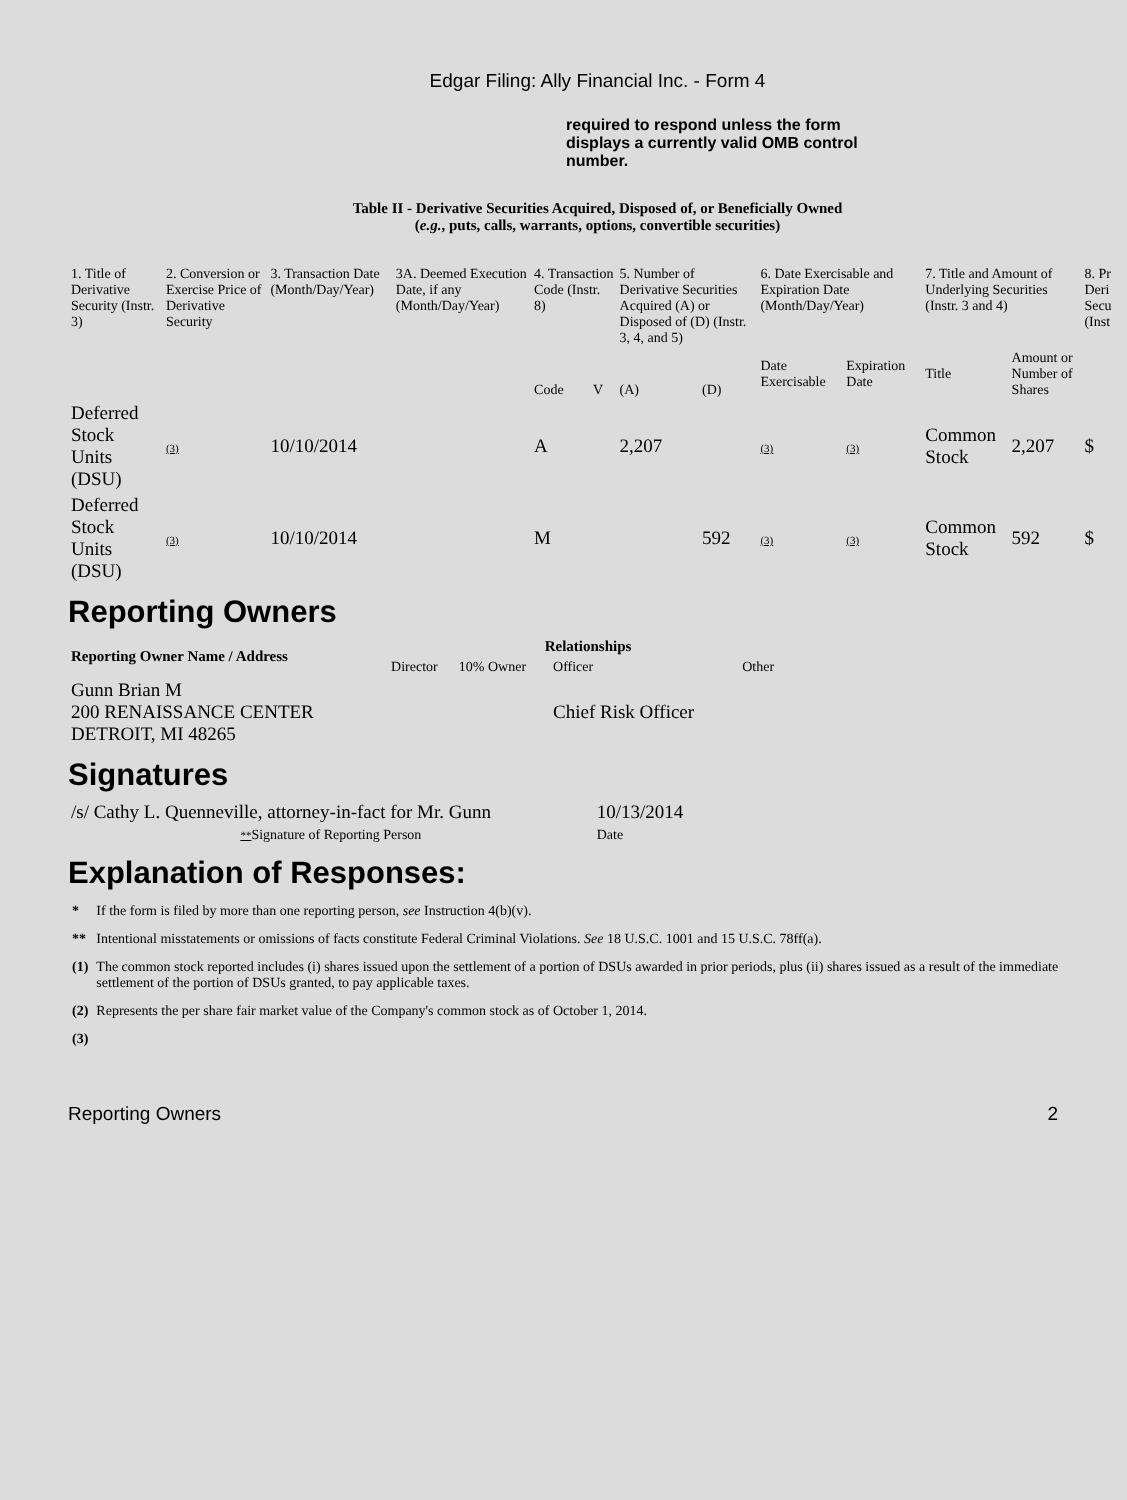Edgar Filing: Ally Financial Inc. - Form 4
required to respond unless the form displays a currently valid OMB control number.
Table II - Derivative Securities Acquired, Disposed of, or Beneficially Owned
(e.g., puts, calls, warrants, options, convertible securities)
| 1. Title of Derivative Security (Instr. 3) | 2. Conversion or Exercise Price of Derivative Security | 3. Transaction Date (Month/Day/Year) | 3A. Deemed Execution Date, if any (Month/Day/Year) | 4. Transaction Code (Instr. 8) | | 5. Number of Derivative Securities Acquired (A) or Disposed of (D) (Instr. 3, 4, and 5) | | 6. Date Exercisable and Expiration Date (Month/Day/Year) | | 7. Title and Amount of Underlying Securities (Instr. 3 and 4) | | 8. Pr Deri Secu (Inst |
| --- | --- | --- | --- | --- | --- | --- | --- | --- | --- | --- | --- | --- |
| | | | | Code | V | (A) | (D) | Date Exercisable | Expiration Date | Title | Amount or Number of Shares | |
| Deferred Stock Units (DSU) | (3) | 10/10/2014 | | A | | 2,207 | | (3) | (3) | Common Stock | 2,207 | $ |
| Deferred Stock Units (DSU) | (3) | 10/10/2014 | | M | | | 592 | (3) | (3) | Common Stock | 592 | $ |
Reporting Owners
| Reporting Owner Name / Address | Relationships | | | |
| --- | --- | --- | --- | --- |
| | Director | 10% Owner | Officer | Other |
| Gunn Brian M 200 RENAISSANCE CENTER DETROIT, MI 48265 | | | Chief Risk Officer | |
Signatures
| /s/ Cathy L. Quenneville, attorney-in-fact for Mr. Gunn | 10/13/2014 |
| ** Signature of Reporting Person | Date |
Explanation of Responses:
| * | If the form is filed by more than one reporting person, see Instruction 4(b)(v). |
| ** | Intentional misstatements or omissions of facts constitute Federal Criminal Violations. See 18 U.S.C. 1001 and 15 U.S.C. 78ff(a). |
| (1) | The common stock reported includes (i) shares issued upon the settlement of a portion of DSUs awarded in prior periods, plus (ii) shares issued as a result of the immediate settlement of the portion of DSUs granted, to pay applicable taxes. |
| (2) | Represents the per share fair market value of the Company's common stock as of October 1, 2014. |
| (3) | |
Reporting Owners 2